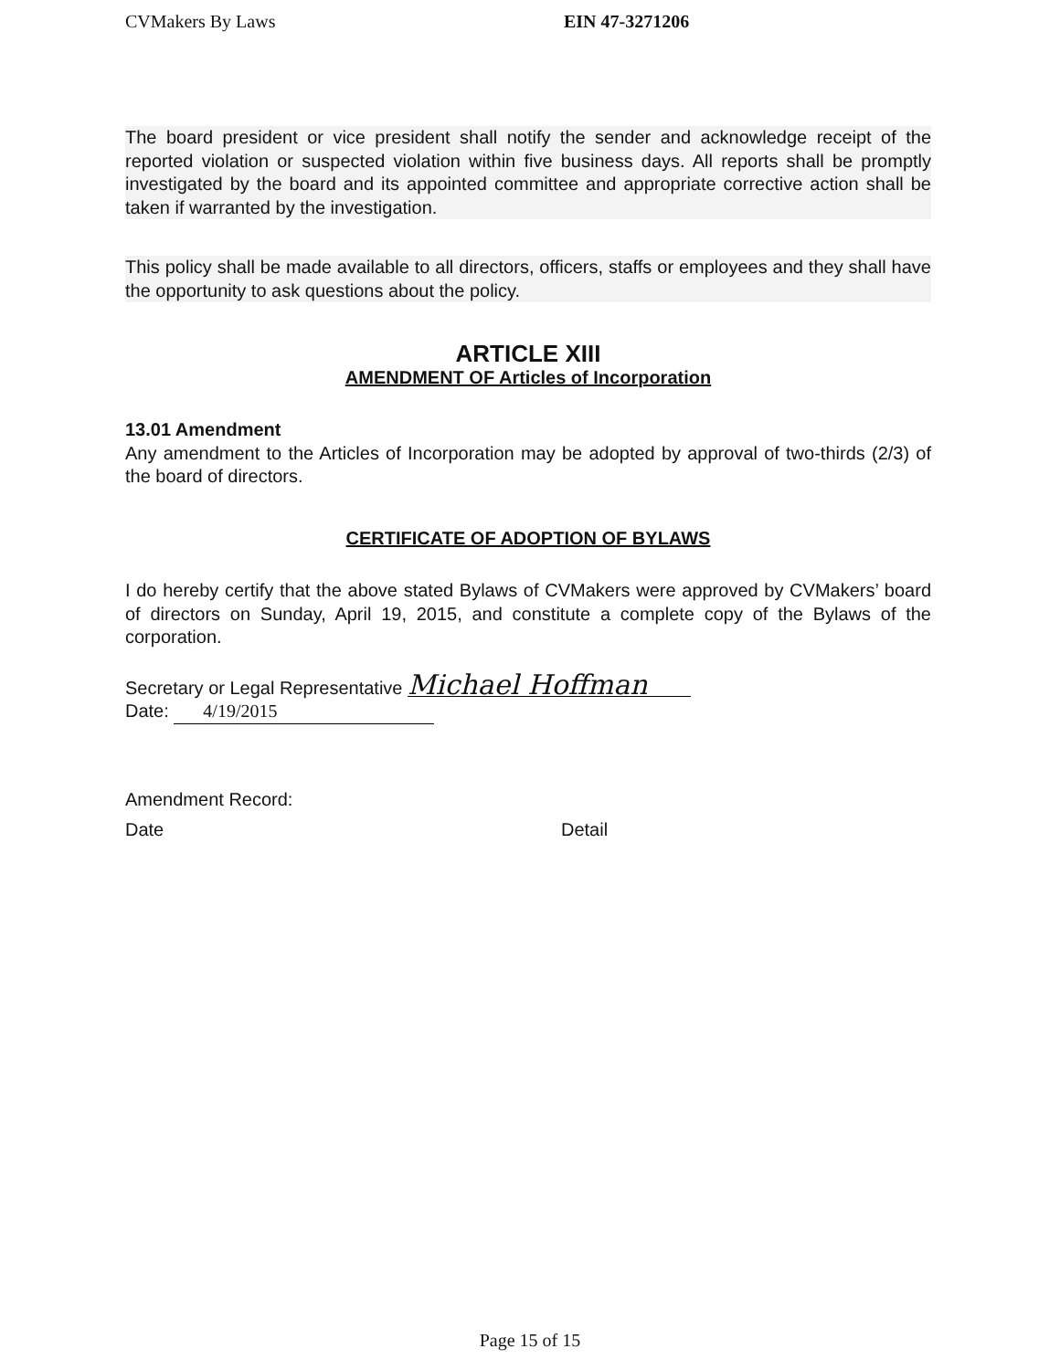CVMakers By Laws EIN 47-3271206
The board president or vice president shall notify the sender and acknowledge receipt of the reported violation or suspected violation within five business days. All reports shall be promptly investigated by the board and its appointed committee and appropriate corrective action shall be taken if warranted by the investigation.
This policy shall be made available to all directors, officers, staffs or employees and they shall have the opportunity to ask questions about the policy.
ARTICLE XIII
AMENDMENT OF Articles of Incorporation
13.01 Amendment
Any amendment to the Articles of Incorporation may be adopted by approval of two-thirds (2/3) of the board of directors.
CERTIFICATE OF ADOPTION OF BYLAWS
I do hereby certify that the above stated Bylaws of CVMakers were approved by CVMakers’ board of directors on Sunday, April 19, 2015, and constitute a complete copy of the Bylaws of the corporation.
Secretary or Legal Representative Michael Hoffman
Date: 4/19/2015
Amendment Record:
Date Detail
Page 15 of 15